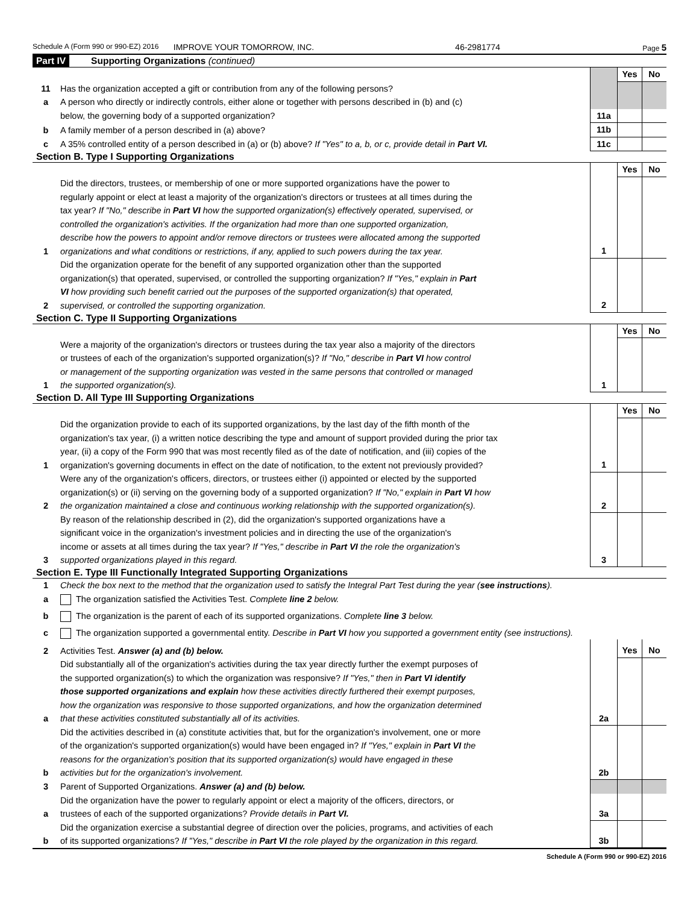Schedule A (Form 990 or 990-EZ) 2016 IMPROVE YOUR TOMORROW, INC. 46-2981774 Page 5
Part IV Supporting Organizations (continued)
| | | | Yes | No |
| 11 | Has the organization accepted a gift or contribution from any of the following persons? | | | |
| a | A person who directly or indirectly controls, either alone or together with persons described in (b) and (c) | | | |
| | below, the governing body of a supported organization? | 11a | | |
| b | A family member of a person described in (a) above? | 11b | | |
| c | A 35% controlled entity of a person described in (a) or (b) above? If "Yes" to a, b, or c, provide detail in Part VI. | 11c | | |
Section B. Type I Supporting Organizations
| | | | Yes | No |
| 1 | Did the directors, trustees, or membership of one or more supported organizations have the power to regularly appoint or elect at least a majority of the organization's directors or trustees at all times during the tax year? If "No," describe in Part VI how the supported organization(s) effectively operated, supervised, or controlled the organization's activities. If the organization had more than one supported organization, describe how the powers to appoint and/or remove directors or trustees were allocated among the supported organizations and what conditions or restrictions, if any, applied to such powers during the tax year. | 1 | | |
| 2 | Did the organization operate for the benefit of any supported organization other than the supported organization(s) that operated, supervised, or controlled the supporting organization? If "Yes," explain in Part VI how providing such benefit carried out the purposes of the supported organization(s) that operated, supervised, or controlled the supporting organization. | 2 | | |
Section C. Type II Supporting Organizations
| | | | Yes | No |
| 1 | Were a majority of the organization's directors or trustees during the tax year also a majority of the directors or trustees of each of the organization's supported organization(s)? If "No," describe in Part VI how control or management of the supporting organization was vested in the same persons that controlled or managed the supported organization(s). | 1 | | |
Section D. All Type III Supporting Organizations
| | | | Yes | No |
| 1 | Did the organization provide to each of its supported organizations, by the last day of the fifth month of the organization's tax year, (i) a written notice describing the type and amount of support provided during the prior tax year, (ii) a copy of the Form 990 that was most recently filed as of the date of notification, and (iii) copies of the organization's governing documents in effect on the date of notification, to the extent not previously provided? | 1 | | |
| 2 | Were any of the organization's officers, directors, or trustees either (i) appointed or elected by the supported organization(s) or (ii) serving on the governing body of a supported organization? If "No," explain in Part VI how the organization maintained a close and continuous working relationship with the supported organization(s). | 2 | | |
| 3 | By reason of the relationship described in (2), did the organization's supported organizations have a significant voice in the organization's investment policies and in directing the use of the organization's income or assets at all times during the tax year? If "Yes," describe in Part VI the role the organization's supported organizations played in this regard. | 3 | | |
Section E. Type III Functionally Integrated Supporting Organizations
| 1 | Check the box next to the method that the organization used to satisfy the Integral Part Test during the year ( see instructions ). | | | |
| a | The organization satisfied the Activities Test. Complete line 2 below. | | | |
| b | The organization is the parent of each of its supported organizations. Complete line 3 below. | | | |
| c | The organization supported a governmental entity. Describe in Part VI how you supported a government entity (see instructions). | | | |
| 2 | Activities Test. Answer (a) and (b) below. | | Yes | No |
| a | Did substantially all of the organization's activities during the tax year directly further the exempt purposes of the supported organization(s) to which the organization was responsive? If "Yes," then in Part VI identify those supported organizations and explain how these activities directly furthered their exempt purposes, how the organization was responsive to those supported organizations, and how the organization determined that these activities constituted substantially all of its activities. | 2a | | |
| b | Did the activities described in (a) constitute activities that, but for the organization's involvement, one or more of the organization's supported organization(s) would have been engaged in? If "Yes," explain in Part VI the reasons for the organization's position that its supported organization(s) would have engaged in these activities but for the organization's involvement. | 2b | | |
| 3 | Parent of Supported Organizations. Answer (a) and (b) below. | | | |
| a | Did the organization have the power to regularly appoint or elect a majority of the officers, directors, or trustees of each of the supported organizations? Provide details in Part VI. | 3a | | |
| b | Did the organization exercise a substantial degree of direction over the policies, programs, and activities of each of its supported organizations? If "Yes," describe in Part VI the role played by the organization in this regard. | 3b | | |
Schedule A (Form 990 or 990-EZ) 2016